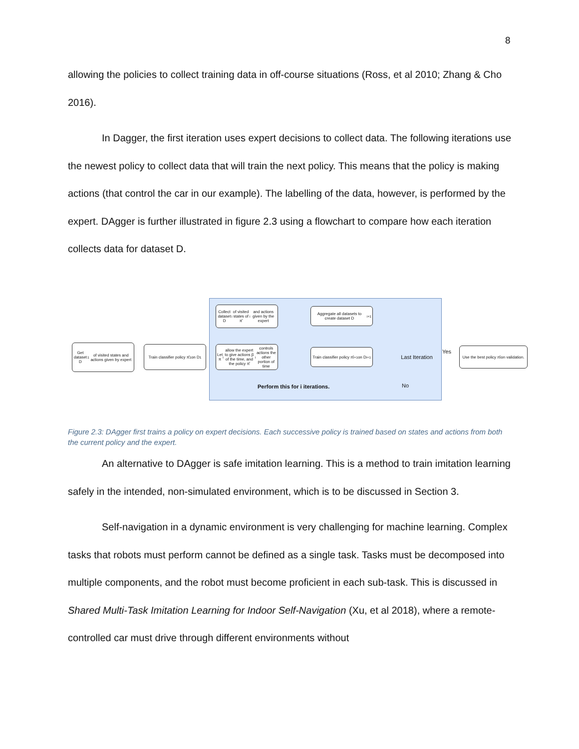8
allowing the policies to collect training data in off-course situations (Ross, et al 2010; Zhang & Cho 2016).
In Dagger, the first iteration uses expert decisions to collect data. The following iterations use the newest policy to collect data that will train the next policy. This means that the policy is making actions (that control the car in our example). The labelling of the data, however, is performed by the expert. DAgger is further illustrated in figure 2.3 using a flowchart to compare how each iteration collects data for dataset D.
Get dataset D<sub>1</sub> of visited states and actions given by expert
Train classifier policy π̂<sub>1</sub> on D<sub>1</sub>
Collect dataset D<sub>i</sub> of visited states of π̂<sub>i</sub> and actions given by the expert
Let π<sub>i</sub> allow the expert to give actions β of the time, and the policy π̂<sub>i</sub> controls actions the other portion of time
Aggregate all datasets to create dataset D<sub>i+1</sub>
Train classifier policy π̂<sub>i+1</sub> on D<sub>i+1</sub>
Last Iteration
Use the best policy π̂<sub>i</sub> on validation.
Yes
No
Perform this for i iterations.
Figure 2.3: DAgger first trains a policy on expert decisions. Each successive policy is trained based on states and actions from both the current policy and the expert.
An alternative to DAgger is safe imitation learning. This is a method to train imitation learning safely in the intended, non-simulated environment, which is to be discussed in Section 3.
Self-navigation in a dynamic environment is very challenging for machine learning. Complex tasks that robots must perform cannot be defined as a single task. Tasks must be decomposed into multiple components, and the robot must become proficient in each sub-task. This is discussed in Shared Multi-Task Imitation Learning for Indoor Self-Navigation (Xu, et al 2018), where a remote-controlled car must drive through different environments without